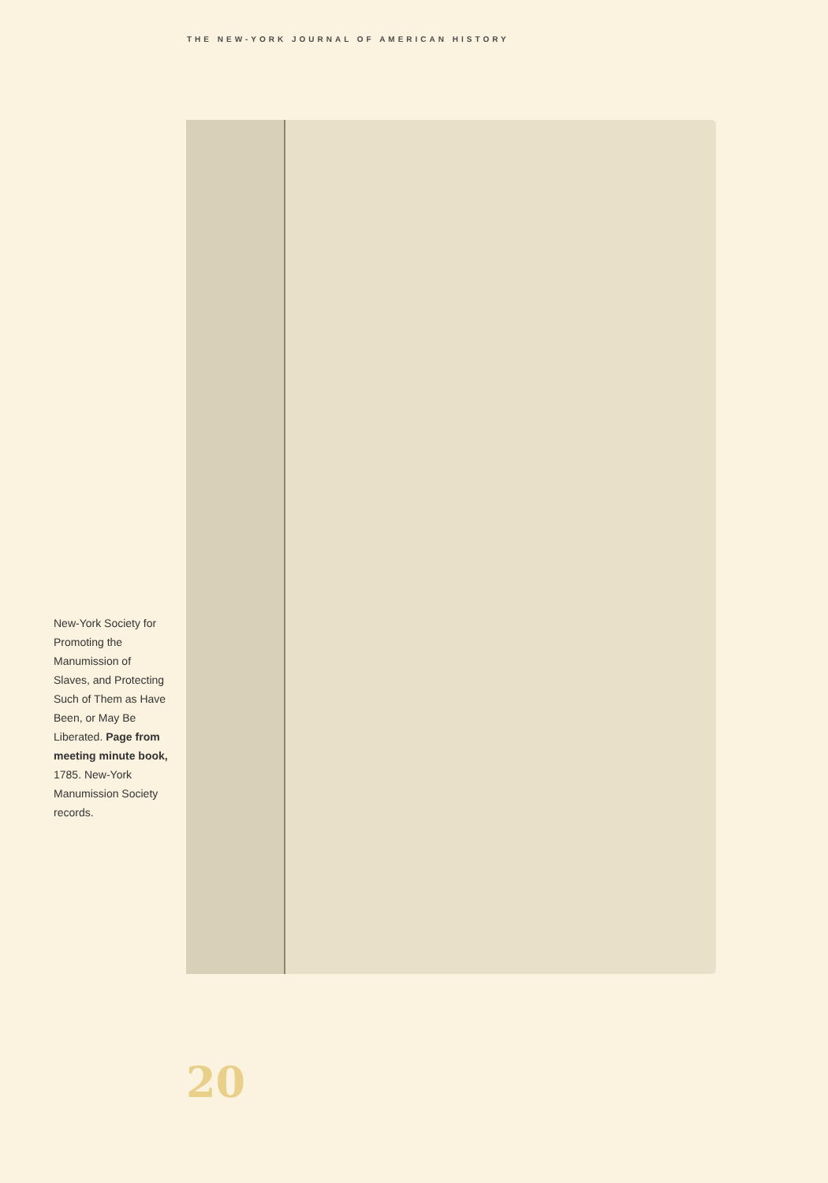THE NEW-YORK JOURNAL OF AMERICAN HISTORY
New-York Society for Promoting the Manumission of Slaves, and Protecting Such of Them as Have Been, or May Be Liberated. Page from meeting minute book, 1785. New-York Manumission Society records.
20